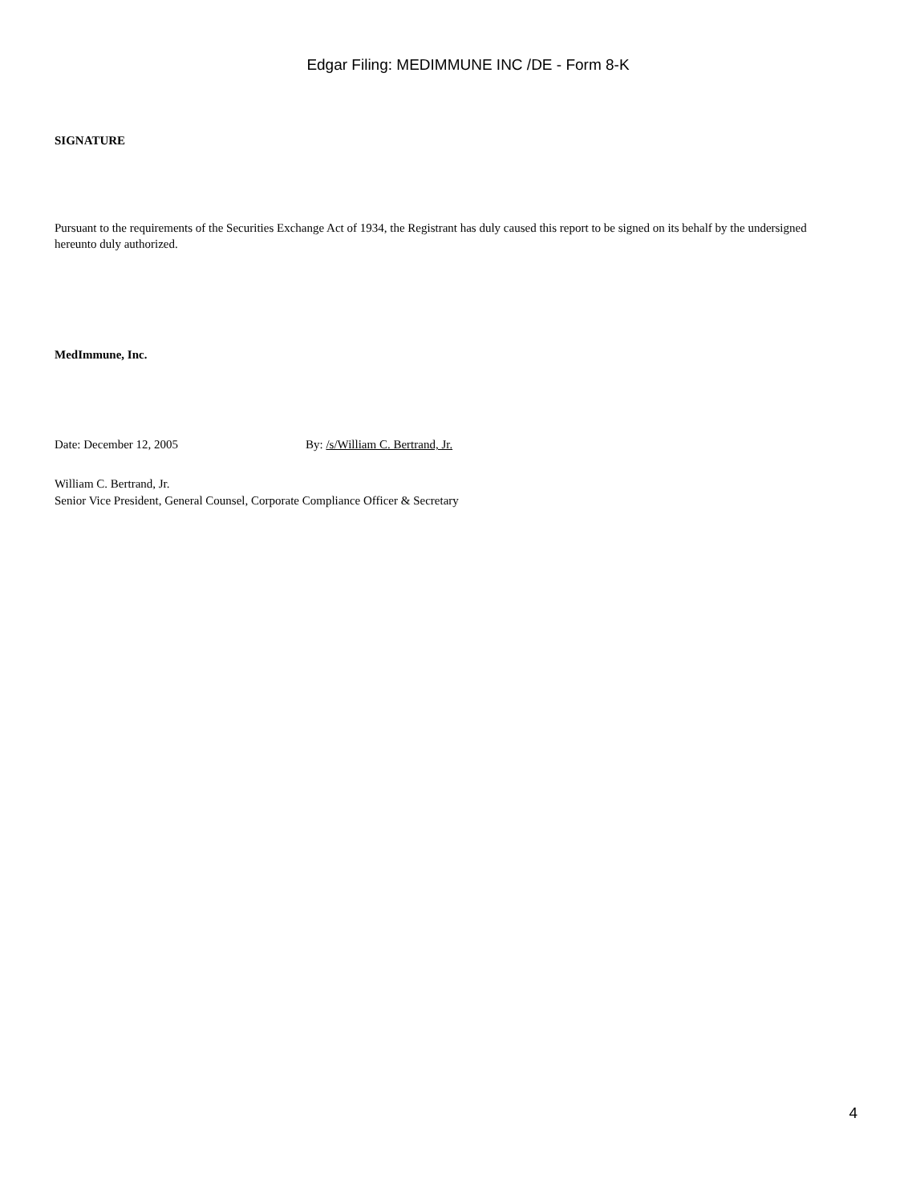Edgar Filing: MEDIMMUNE INC /DE - Form 8-K
SIGNATURE
Pursuant to the requirements of the Securities Exchange Act of 1934, the Registrant has duly caused this report to be signed on its behalf by the undersigned hereunto duly authorized.
MedImmune, Inc.
Date: December 12, 2005 By: /s/William C. Bertrand, Jr.
William C. Bertrand, Jr.
Senior Vice President, General Counsel, Corporate Compliance Officer & Secretary
4